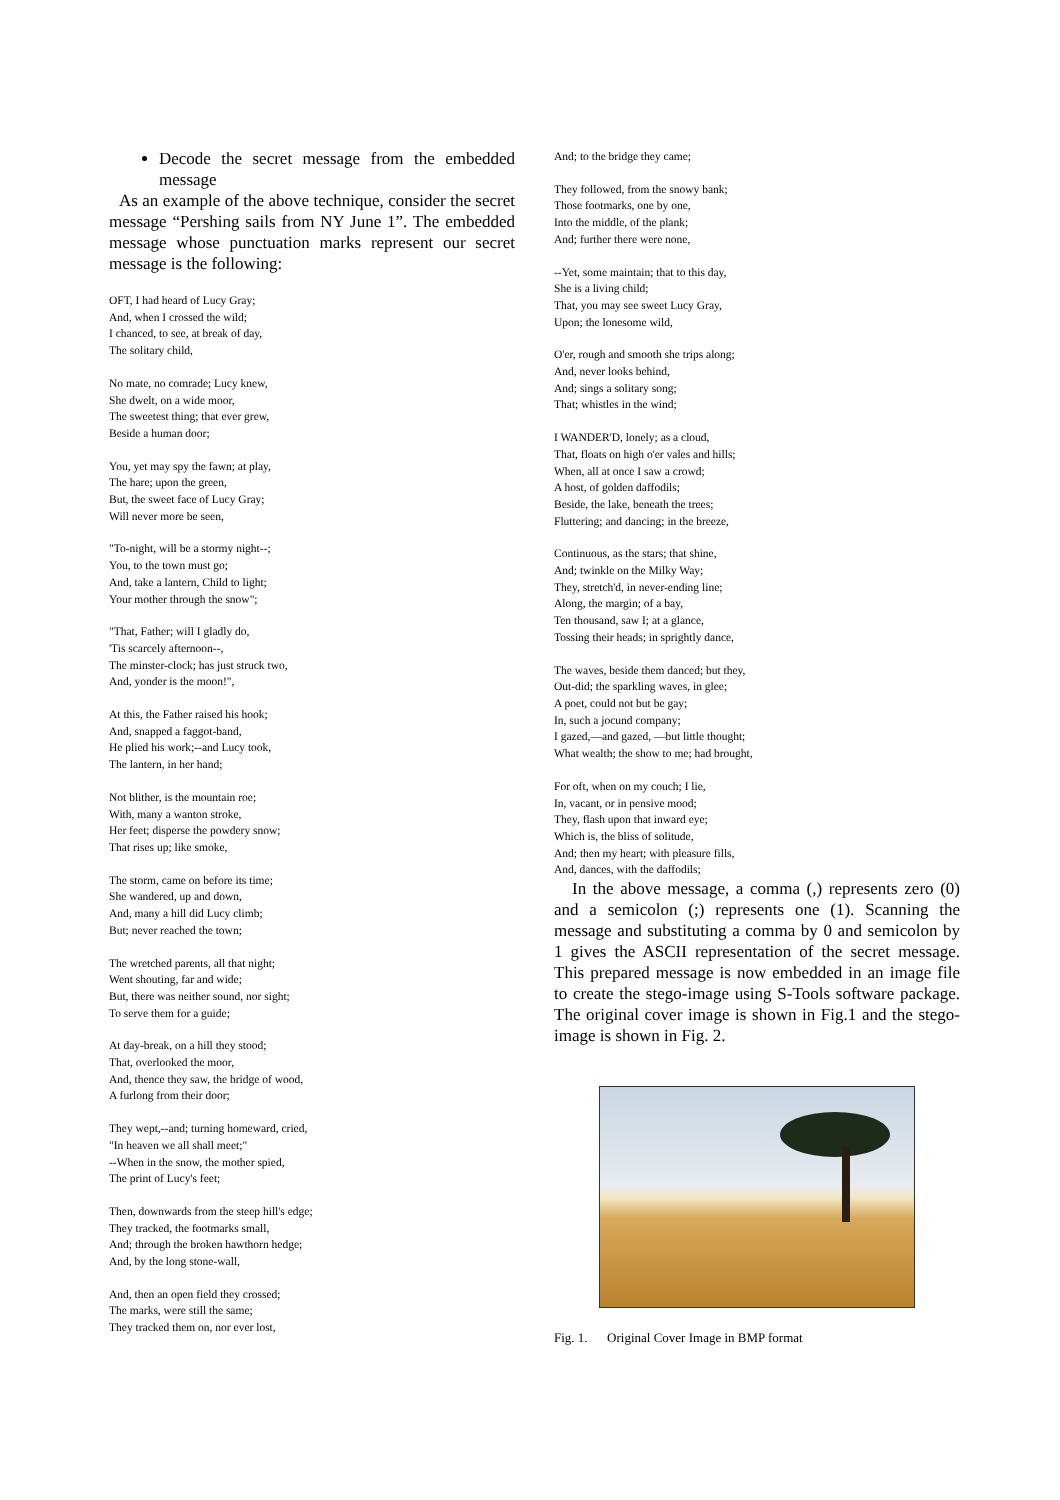Decode the secret message from the embedded message
As an example of the above technique, consider the secret message “Pershing sails from NY June 1”. The embedded message whose punctuation marks represent our secret message is the following:
OFT, I had heard of Lucy Gray;
And, when I crossed the wild;
I chanced, to see, at break of day,
The solitary child,
No mate, no comrade; Lucy knew,
She dwelt, on a wide moor,
The sweetest thing; that ever grew,
Beside a human door;
You, yet may spy the fawn; at play,
The hare; upon the green,
But, the sweet face of Lucy Gray;
Will never more be seen,
"To-night, will be a stormy night--;
You, to the town must go;
And, take a lantern, Child to light;
Your mother through the snow";
"That, Father; will I gladly do,
'Tis scarcely afternoon--,
The minster-clock; has just struck two,
And, yonder is the moon!",
At this, the Father raised his hook;
And, snapped a faggot-band,
He plied his work;--and Lucy took,
The lantern, in her hand;
Not blither, is the mountain roe;
With, many a wanton stroke,
Her feet; disperse the powdery snow;
That rises up; like smoke,
The storm, came on before its time;
She wandered, up and down,
And, many a hill did Lucy climb;
But; never reached the town;
The wretched parents, all that night;
Went shouting, far and wide;
But, there was neither sound, nor sight;
To serve them for a guide;
At day-break, on a hill they stood;
That, overlooked the moor,
And, thence they saw, the bridge of wood,
A furlong from their door;
They wept,--and; turning homeward, cried,
"In heaven we all shall meet;"
--When in the snow, the mother spied,
The print of Lucy's feet;
Then, downwards from the steep hill's edge;
They tracked, the footmarks small,
And; through the broken hawthorn hedge;
And, by the long stone-wall,
And, then an open field they crossed;
The marks, were still the same;
They tracked them on, nor ever lost,
And; to the bridge they came;
They followed, from the snowy bank;
Those footmarks, one by one,
Into the middle, of the plank;
And; further there were none,
--Yet, some maintain; that to this day,
She is a living child;
That, you may see sweet Lucy Gray,
Upon; the lonesome wild,
O'er, rough and smooth she trips along;
And, never looks behind,
And; sings a solitary song;
That; whistles in the wind;
I WANDER'D, lonely; as a cloud,
That, floats on high o'er vales and hills;
When, all at once I saw a crowd;
A host, of golden daffodils;
Beside, the lake, beneath the trees;
Fluttering; and dancing; in the breeze,
Continuous, as the stars; that shine,
And; twinkle on the Milky Way;
They, stretch'd, in never-ending line;
Along, the margin; of a bay,
Ten thousand, saw I; at a glance,
Tossing their heads; in sprightly dance,
The waves, beside them danced; but they,
Out-did; the sparkling waves, in glee;
A poet, could not but be gay;
In, such a jocund company;
I gazed,—and gazed, —but little thought;
What wealth; the show to me; had brought,
For oft, when on my couch; I lie,
In, vacant, or in pensive mood;
They, flash upon that inward eye;
Which is, the bliss of solitude,
And; then my heart; with pleasure fills,
And, dances, with the daffodils;
In the above message, a comma (,) represents zero (0) and a semicolon (;) represents one (1). Scanning the message and substituting a comma by 0 and semicolon by 1 gives the ASCII representation of the secret message. This prepared message is now embedded in an image file to create the stego-image using S-Tools software package. The original cover image is shown in Fig.1 and the stego-image is shown in Fig. 2.
Fig. 1. Original Cover Image in BMP format